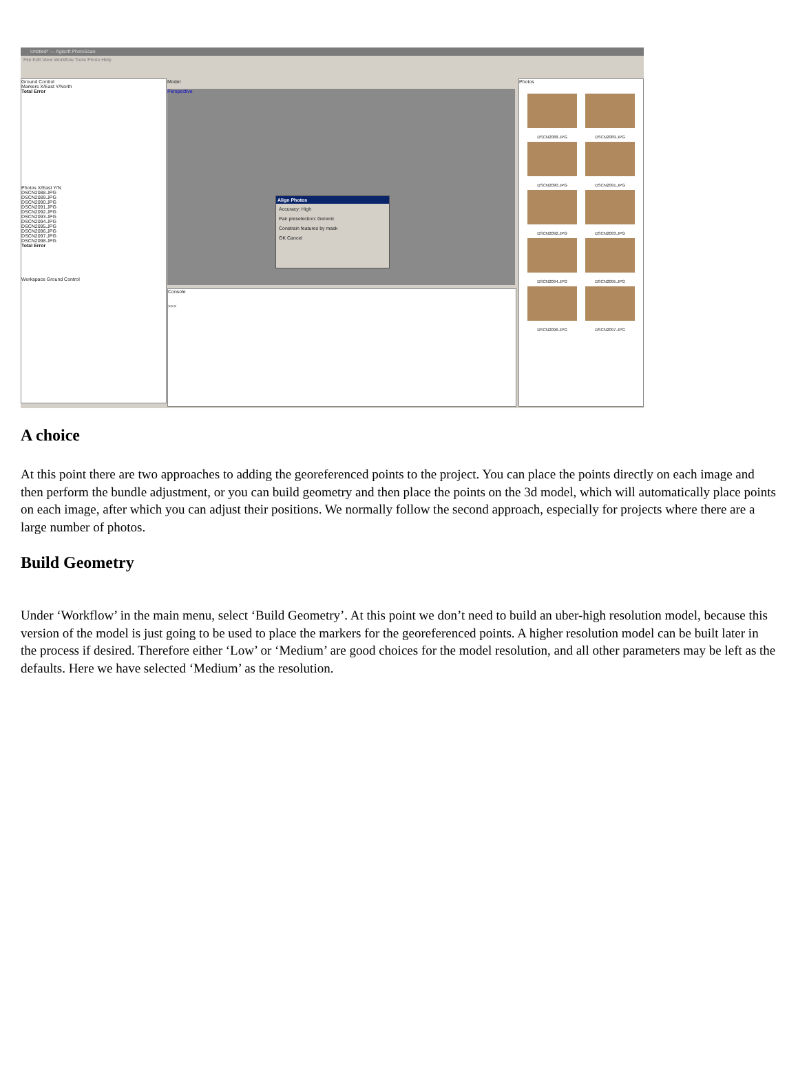Untitled* — Agisoft PhotoScan
File Edit View Workflow Tools Photo Help
Ground Control
Markers X/East Y/North
Total Error
Photos X/East Y/N
DSCN2088.JPG
DSCN2089.JPG
DSCN2090.JPG
DSCN2091.JPG
DSCN2092.JPG
DSCN2093.JPG
DSCN2094.JPG
DSCN2095.JPG
DSCN2096.JPG
DSCN2097.JPG
DSCN2098.JPG
Total Error
Workspace Ground Control
Perspective
Model
Align Photos
Accuracy: High
Pair preselection: Generic
Constrain features by mask
OK Cancel
Console
>>>
Photos
DSCN2088.JPG
DSCN2089.JPG
DSCN2090.JPG
DSCN2091.JPG
DSCN2092.JPG
DSCN2093.JPG
DSCN2094.JPG
DSCN2095.JPG
DSCN2096.JPG
DSCN2097.JPG
A choice
At this point there are two approaches to adding the georeferenced points to the project. You can place the points directly on each image and then perform the bundle adjustment, or you can build geometry and then place the points on the 3d model, which will automatically place points on each image, after which you can adjust their positions. We normally follow the second approach, especially for projects where there are a large number of photos.
Build Geometry
Under ‘Workflow’ in the main menu, select ‘Build Geometry’. At this point we don’t need to build an uber-high resolution model, because this version of the model is just going to be used to place the markers for the georeferenced points. A higher resolution model can be built later in the process if desired. Therefore either ‘Low’ or ‘Medium’ are good choices for the model resolution, and all other parameters may be left as the defaults. Here we have selected ‘Medium’ as the resolution.